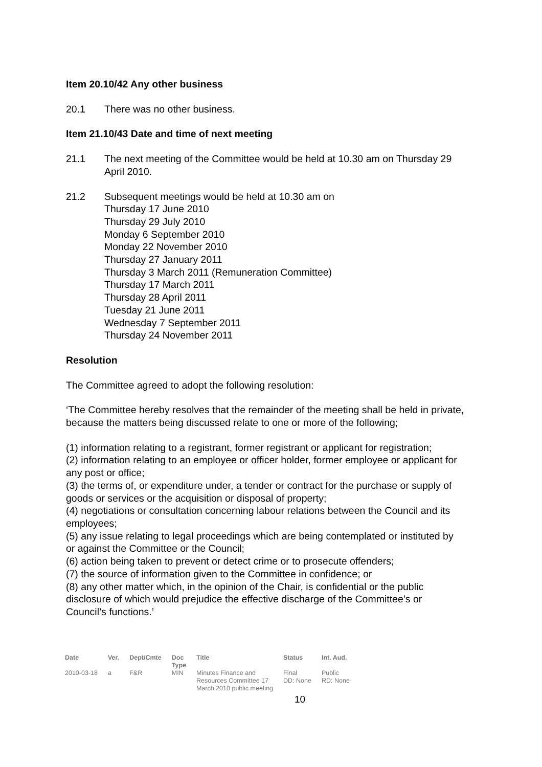Item 20.10/42 Any other business
20.1 There was no other business.
Item 21.10/43 Date and time of next meeting
21.1 The next meeting of the Committee would be held at 10.30 am on Thursday 29 April 2010.
21.2 Subsequent meetings would be held at 10.30 am on
Thursday 17 June 2010
Thursday 29 July 2010
Monday 6 September 2010
Monday 22 November 2010
Thursday 27 January 2011
Thursday 3 March 2011 (Remuneration Committee)
Thursday 17 March 2011
Thursday 28 April 2011
Tuesday 21 June 2011
Wednesday 7 September 2011
Thursday 24 November 2011
Resolution
The Committee agreed to adopt the following resolution:
‘The Committee hereby resolves that the remainder of the meeting shall be held in private, because the matters being discussed relate to one or more of the following;
(1) information relating to a registrant, former registrant or applicant for registration;
(2) information relating to an employee or officer holder, former employee or applicant for any post or office;
(3) the terms of, or expenditure under, a tender or contract for the purchase or supply of goods or services or the acquisition or disposal of property;
(4) negotiations or consultation concerning labour relations between the Council and its employees;
(5) any issue relating to legal proceedings which are being contemplated or instituted by or against the Committee or the Council;
(6) action being taken to prevent or detect crime or to prosecute offenders;
(7) the source of information given to the Committee in confidence; or
(8) any other matter which, in the opinion of the Chair, is confidential or the public disclosure of which would prejudice the effective discharge of the Committee’s or Council’s functions.’
| Date | Ver. | Dept/Cmte | Doc Type | Title | Status | Int. Aud. |
| --- | --- | --- | --- | --- | --- | --- |
| 2010-03-18 | a | F&R | MIN | Minutes Finance and Resources Committee 17 March 2010 public meeting | Final DD: None | Public RD: None |
10